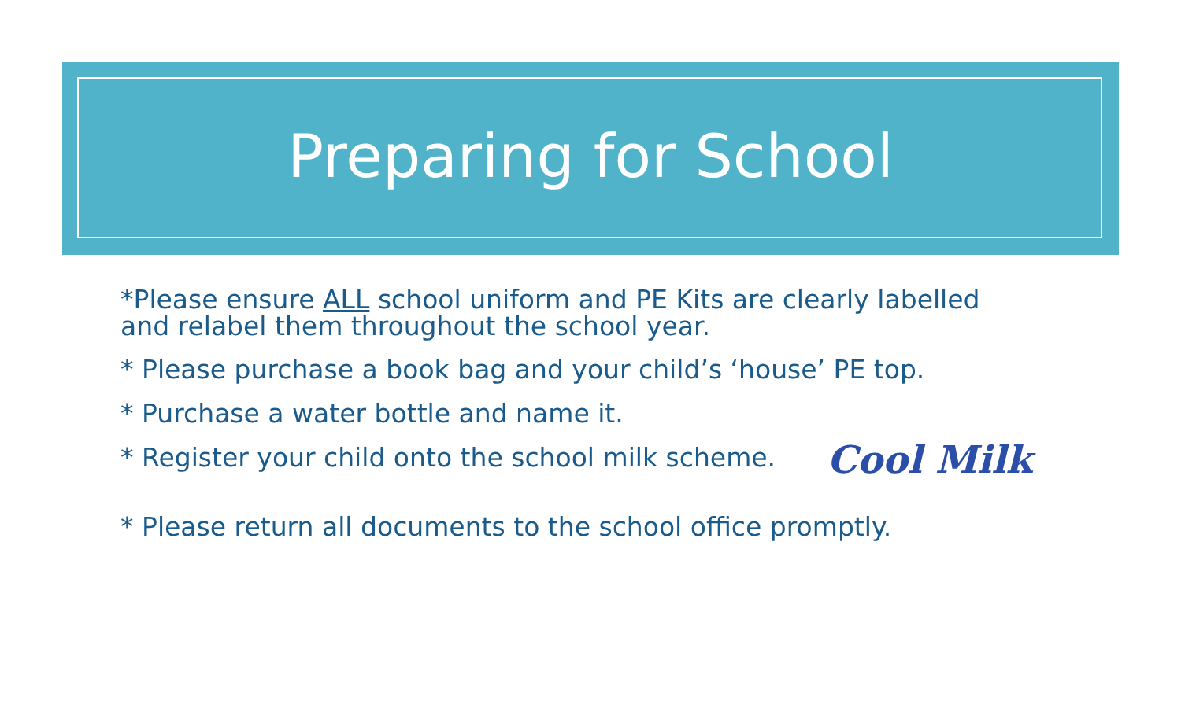Preparing for School
*Please ensure ALL school uniform and PE Kits are clearly labelled
and relabel them throughout the school year.
* Please purchase a book bag and your child’s ‘house’ PE top.
* Purchase a water bottle and name it.
* Register your child onto the school milk scheme. Cool Milk
* Please return all documents to the school office promptly.